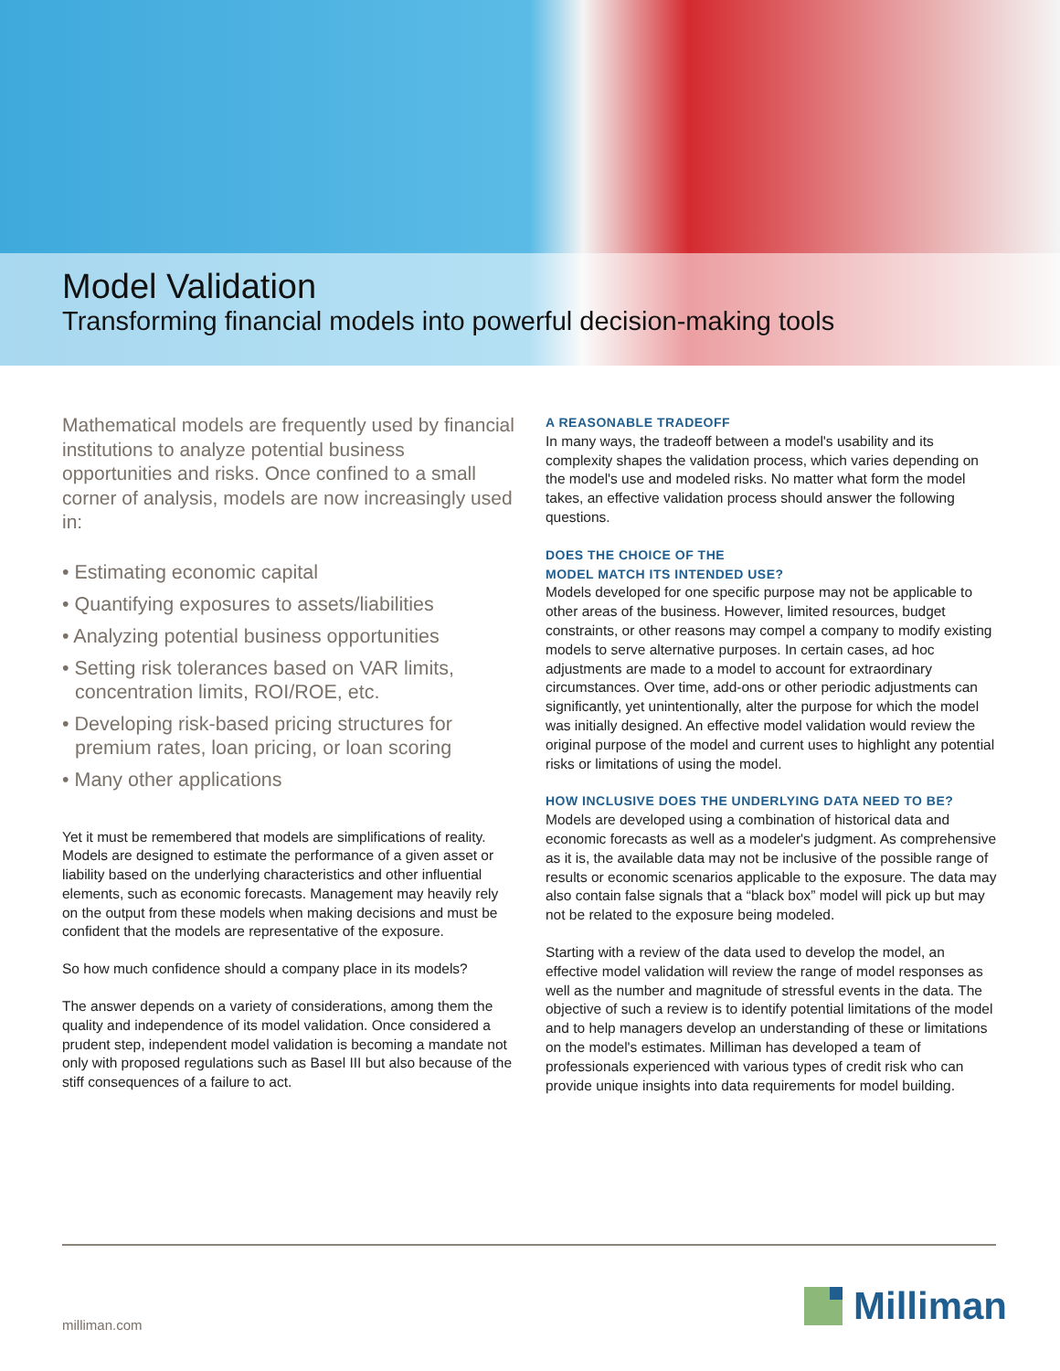Model Validation
Transforming financial models into powerful decision-making tools
Mathematical models are frequently used by financial institutions to analyze potential business opportunities and risks. Once confined to a small corner of analysis, models are now increasingly used in:
• Estimating economic capital
• Quantifying exposures to assets/liabilities
• Analyzing potential business opportunities
• Setting risk tolerances based on VAR limits, concentration limits, ROI/ROE, etc.
• Developing risk-based pricing structures for premium rates, loan pricing, or loan scoring
• Many other applications
Yet it must be remembered that models are simplifications of reality. Models are designed to estimate the performance of a given asset or liability based on the underlying characteristics and other influential elements, such as economic forecasts. Management may heavily rely on the output from these models when making decisions and must be confident that the models are representative of the exposure.
So how much confidence should a company place in its models?
The answer depends on a variety of considerations, among them the quality and independence of its model validation. Once considered a prudent step, independent model validation is becoming a mandate not only with proposed regulations such as Basel III but also because of the stiff consequences of a failure to act.
A REASONABLE TRADEOFF
In many ways, the tradeoff between a model's usability and its complexity shapes the validation process, which varies depending on the model's use and modeled risks. No matter what form the model takes, an effective validation process should answer the following questions.
DOES THE CHOICE OF THE
MODEL MATCH ITS INTENDED USE?
Models developed for one specific purpose may not be applicable to other areas of the business. However, limited resources, budget constraints, or other reasons may compel a company to modify existing models to serve alternative purposes. In certain cases, ad hoc adjustments are made to a model to account for extraordinary circumstances. Over time, add-ons or other periodic adjustments can significantly, yet unintentionally, alter the purpose for which the model was initially designed. An effective model validation would review the original purpose of the model and current uses to highlight any potential risks or limitations of using the model.
HOW INCLUSIVE DOES THE UNDERLYING DATA NEED TO BE?
Models are developed using a combination of historical data and economic forecasts as well as a modeler's judgment. As comprehensive as it is, the available data may not be inclusive of the possible range of results or economic scenarios applicable to the exposure. The data may also contain false signals that a “black box” model will pick up but may not be related to the exposure being modeled.
Starting with a review of the data used to develop the model, an effective model validation will review the range of model responses as well as the number and magnitude of stressful events in the data. The objective of such a review is to identify potential limitations of the model and to help managers develop an understanding of these or limitations on the model's estimates. Milliman has developed a team of professionals experienced with various types of credit risk who can provide unique insights into data requirements for model building.
milliman.com Milliman